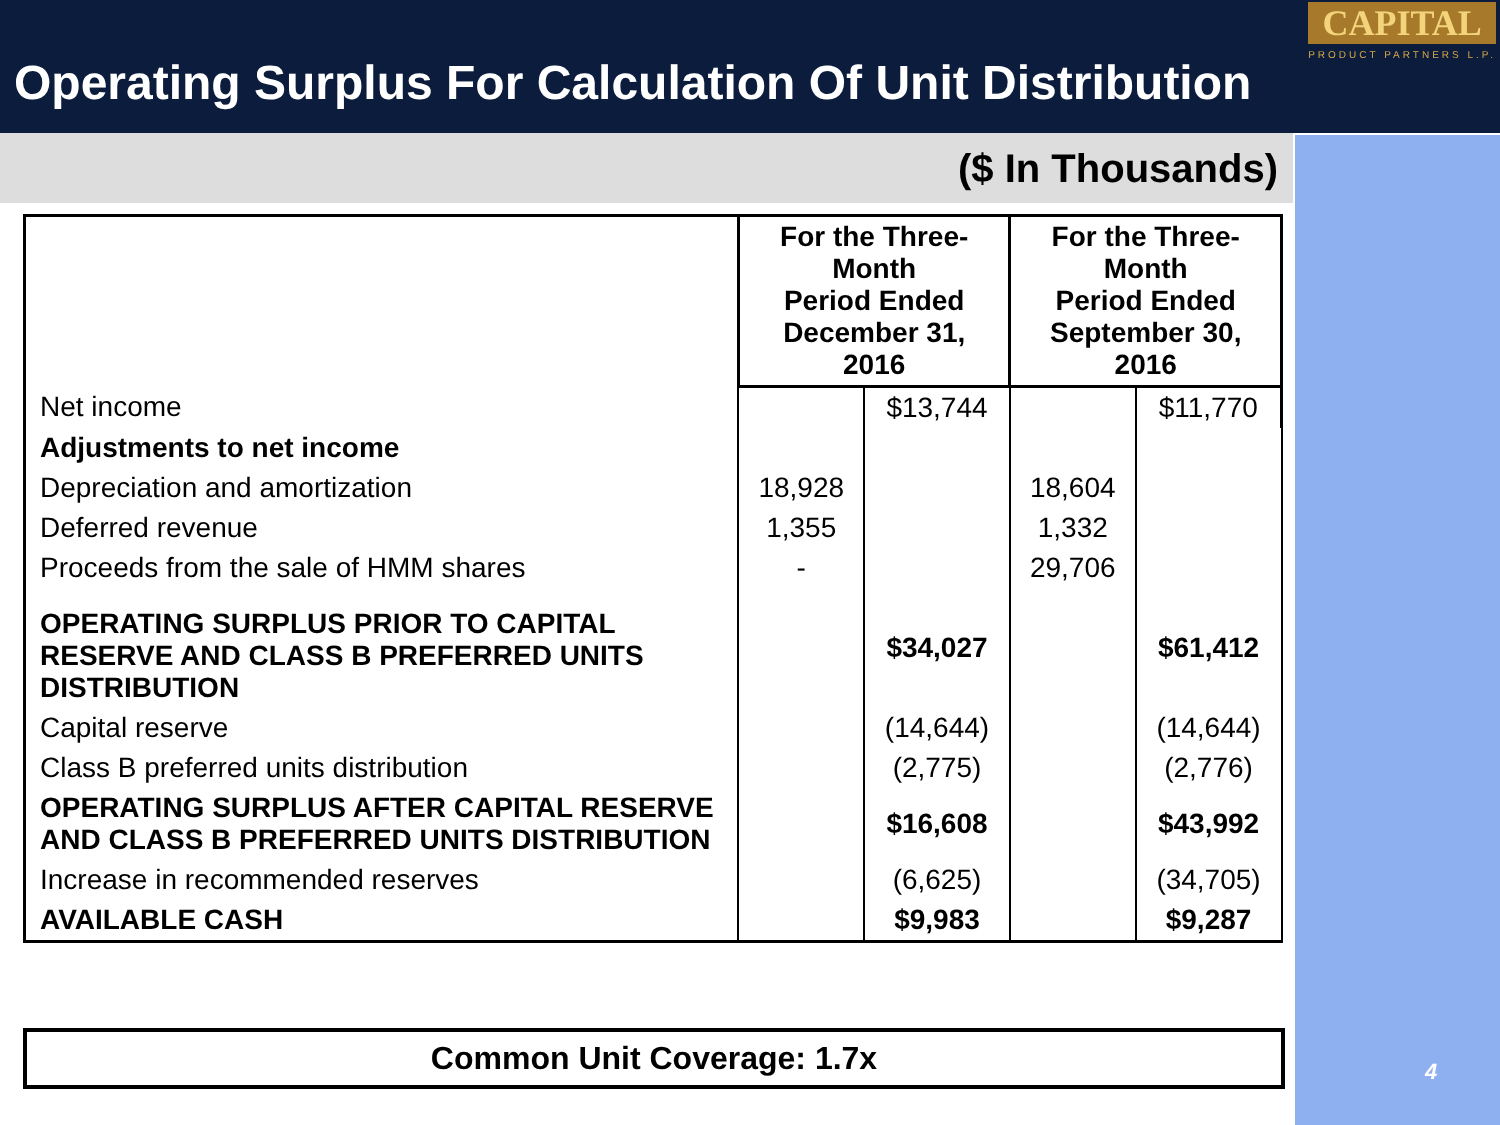Operating Surplus For Calculation Of Unit Distribution
CAPITAL
PRODUCT PARTNERS L.P.
($ In Thousands)
| | For the Three-Month Period Ended December 31, 2016 | | For the Three-Month Period Ended September 30, 2016 | |
| --- | --- | --- | --- | --- |
| Net income | | $13,744 | | $11,770 |
| Adjustments to net income | | | | |
| Depreciation and amortization | 18,928 | | 18,604 | |
| Deferred revenue | 1,355 | | 1,332 | |
| Proceeds from the sale of HMM shares | - | | 29,706 | |
| OPERATING SURPLUS PRIOR TO CAPITAL RESERVE AND CLASS B PREFERRED UNITS DISTRIBUTION | | $34,027 | | $61,412 |
| Capital reserve | | (14,644) | | (14,644) |
| Class B preferred units distribution | | (2,775) | | (2,776) |
| OPERATING SURPLUS AFTER CAPITAL RESERVE AND CLASS B PREFERRED UNITS DISTRIBUTION | | $16,608 | | $43,992 |
| Increase in recommended reserves | | (6,625) | | (34,705) |
| AVAILABLE CASH | | $9,983 | | $9,287 |
Common Unit Coverage: 1.7x
4